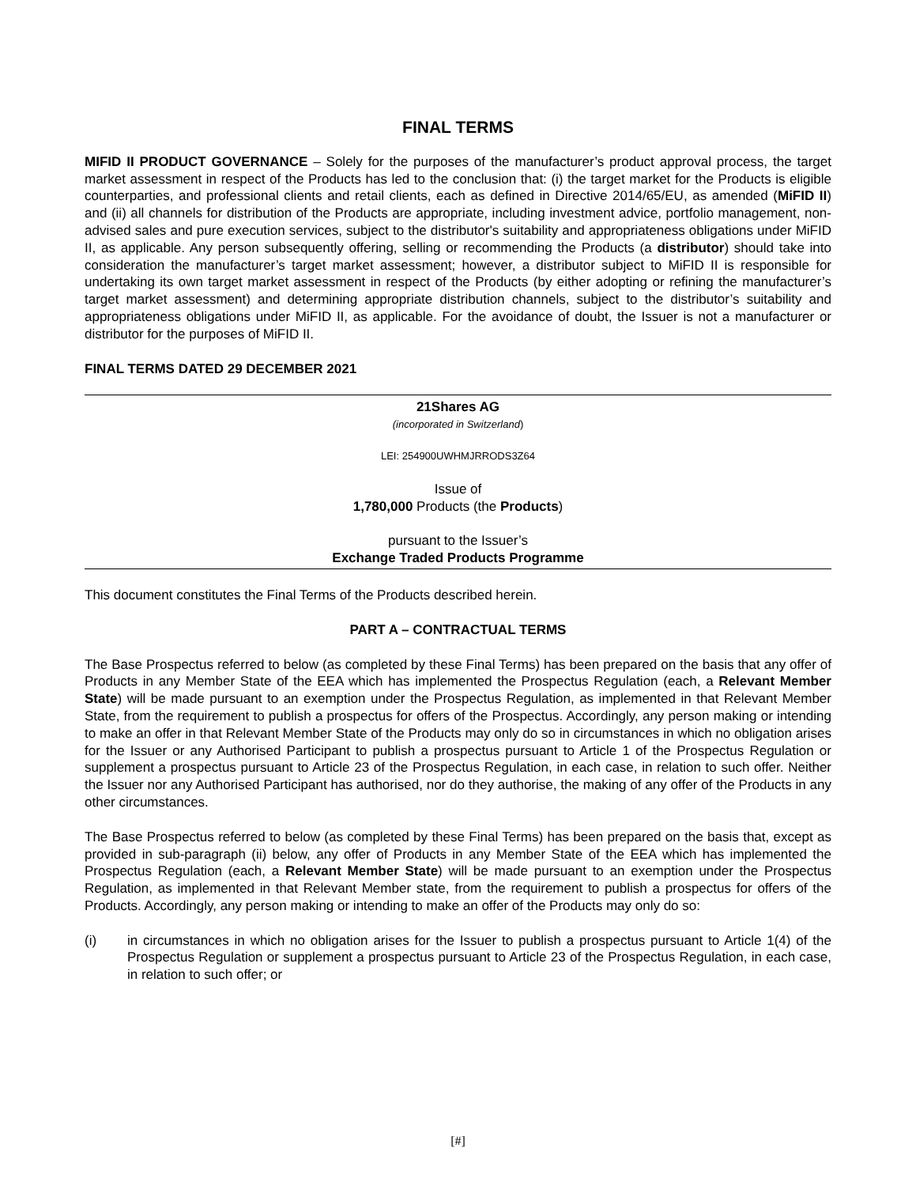FINAL TERMS
MIFID II PRODUCT GOVERNANCE – Solely for the purposes of the manufacturer’s product approval process, the target market assessment in respect of the Products has led to the conclusion that: (i) the target market for the Products is eligible counterparties, and professional clients and retail clients, each as defined in Directive 2014/65/EU, as amended (MiFID II) and (ii) all channels for distribution of the Products are appropriate, including investment advice, portfolio management, non-advised sales and pure execution services, subject to the distributor's suitability and appropriateness obligations under MiFID II, as applicable. Any person subsequently offering, selling or recommending the Products (a distributor) should take into consideration the manufacturer’s target market assessment; however, a distributor subject to MiFID II is responsible for undertaking its own target market assessment in respect of the Products (by either adopting or refining the manufacturer’s target market assessment) and determining appropriate distribution channels, subject to the distributor’s suitability and appropriateness obligations under MiFID II, as applicable. For the avoidance of doubt, the Issuer is not a manufacturer or distributor for the purposes of MiFID II.
FINAL TERMS DATED 29 DECEMBER 2021
21Shares AG
(incorporated in Switzerland)
LEI: 254900UWHMJRRODS3Z64
Issue of
1,780,000 Products (the Products)
pursuant to the Issuer’s
Exchange Traded Products Programme
This document constitutes the Final Terms of the Products described herein.
PART A – CONTRACTUAL TERMS
The Base Prospectus referred to below (as completed by these Final Terms) has been prepared on the basis that any offer of Products in any Member State of the EEA which has implemented the Prospectus Regulation (each, a Relevant Member State) will be made pursuant to an exemption under the Prospectus Regulation, as implemented in that Relevant Member State, from the requirement to publish a prospectus for offers of the Prospectus. Accordingly, any person making or intending to make an offer in that Relevant Member State of the Products may only do so in circumstances in which no obligation arises for the Issuer or any Authorised Participant to publish a prospectus pursuant to Article 1 of the Prospectus Regulation or supplement a prospectus pursuant to Article 23 of the Prospectus Regulation, in each case, in relation to such offer. Neither the Issuer nor any Authorised Participant has authorised, nor do they authorise, the making of any offer of the Products in any other circumstances.
The Base Prospectus referred to below (as completed by these Final Terms) has been prepared on the basis that, except as provided in sub-paragraph (ii) below, any offer of Products in any Member State of the EEA which has implemented the Prospectus Regulation (each, a Relevant Member State) will be made pursuant to an exemption under the Prospectus Regulation, as implemented in that Relevant Member state, from the requirement to publish a prospectus for offers of the Products. Accordingly, any person making or intending to make an offer of the Products may only do so:
(i) in circumstances in which no obligation arises for the Issuer to publish a prospectus pursuant to Article 1(4) of the Prospectus Regulation or supplement a prospectus pursuant to Article 23 of the Prospectus Regulation, in each case, in relation to such offer; or
[#]